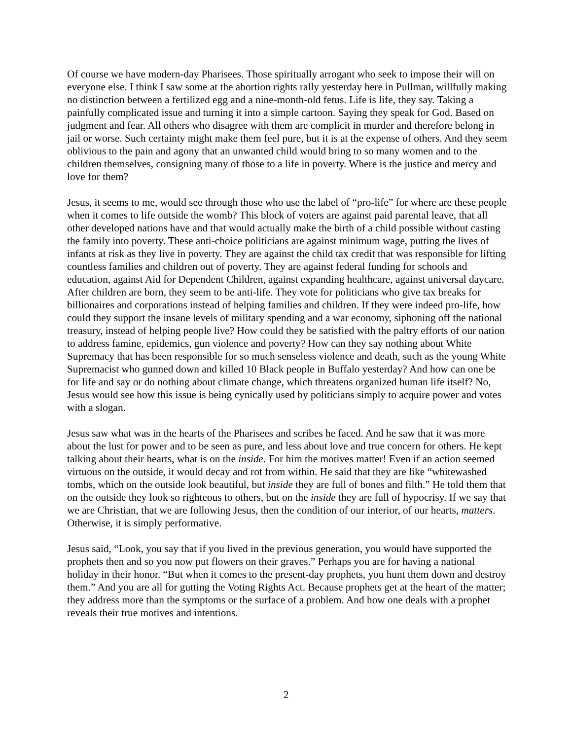Of course we have modern-day Pharisees. Those spiritually arrogant who seek to impose their will on everyone else. I think I saw some at the abortion rights rally yesterday here in Pullman, willfully making no distinction between a fertilized egg and a nine-month-old fetus. Life is life, they say. Taking a painfully complicated issue and turning it into a simple cartoon. Saying they speak for God. Based on judgment and fear. All others who disagree with them are complicit in murder and therefore belong in jail or worse. Such certainty might make them feel pure, but it is at the expense of others. And they seem oblivious to the pain and agony that an unwanted child would bring to so many women and to the children themselves, consigning many of those to a life in poverty. Where is the justice and mercy and love for them?
Jesus, it seems to me, would see through those who use the label of “pro-life” for where are these people when it comes to life outside the womb? This block of voters are against paid parental leave, that all other developed nations have and that would actually make the birth of a child possible without casting the family into poverty. These anti-choice politicians are against minimum wage, putting the lives of infants at risk as they live in poverty. They are against the child tax credit that was responsible for lifting countless families and children out of poverty. They are against federal funding for schools and education, against Aid for Dependent Children, against expanding healthcare, against universal daycare. After children are born, they seem to be anti-life. They vote for politicians who give tax breaks for billionaires and corporations instead of helping families and children. If they were indeed pro-life, how could they support the insane levels of military spending and a war economy, siphoning off the national treasury, instead of helping people live? How could they be satisfied with the paltry efforts of our nation to address famine, epidemics, gun violence and poverty? How can they say nothing about White Supremacy that has been responsible for so much senseless violence and death, such as the young White Supremacist who gunned down and killed 10 Black people in Buffalo yesterday? And how can one be for life and say or do nothing about climate change, which threatens organized human life itself? No, Jesus would see how this issue is being cynically used by politicians simply to acquire power and votes with a slogan.
Jesus saw what was in the hearts of the Pharisees and scribes he faced. And he saw that it was more about the lust for power and to be seen as pure, and less about love and true concern for others. He kept talking about their hearts, what is on the inside. For him the motives matter! Even if an action seemed virtuous on the outside, it would decay and rot from within. He said that they are like “whitewashed tombs, which on the outside look beautiful, but inside they are full of bones and filth.” He told them that on the outside they look so righteous to others, but on the inside they are full of hypocrisy. If we say that we are Christian, that we are following Jesus, then the condition of our interior, of our hearts, matters. Otherwise, it is simply performative.
Jesus said, “Look, you say that if you lived in the previous generation, you would have supported the prophets then and so you now put flowers on their graves.” Perhaps you are for having a national holiday in their honor. “But when it comes to the present-day prophets, you hunt them down and destroy them.” And you are all for gutting the Voting Rights Act. Because prophets get at the heart of the matter; they address more than the symptoms or the surface of a problem. And how one deals with a prophet reveals their true motives and intentions.
2